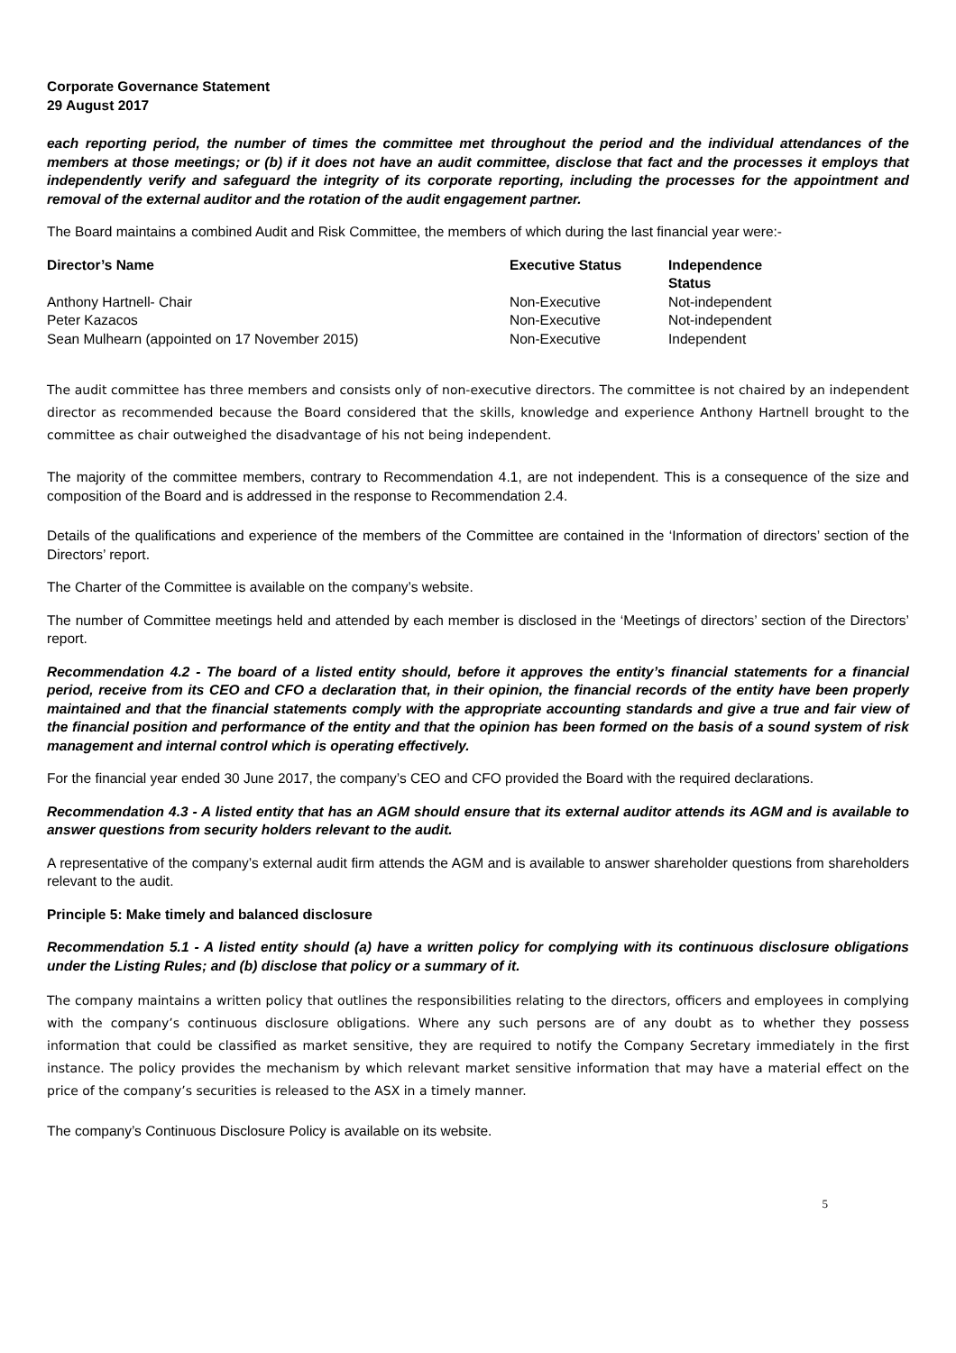Corporate Governance Statement
29 August 2017
each reporting period, the number of times the committee met throughout the period and the individual attendances of the members at those meetings; or (b) if it does not have an audit committee, disclose that fact and the processes it employs that independently verify and safeguard the integrity of its corporate reporting, including the processes for the appointment and removal of the external auditor and the rotation of the audit engagement partner.
The Board maintains a combined Audit and Risk Committee, the members of which during the last financial year were:-
| Director’s Name | Executive Status | Independence Status |
| --- | --- | --- |
| Anthony Hartnell- Chair | Non-Executive | Not-independent |
| Peter Kazacos | Non-Executive | Not-independent |
| Sean Mulhearn (appointed on 17 November 2015) | Non-Executive | Independent |
The audit committee has three members and consists only of non-executive directors. The committee is not chaired by an independent director as recommended because the Board considered that the skills, knowledge and experience Anthony Hartnell brought to the committee as chair outweighed the disadvantage of his not being independent.
The majority of the committee members, contrary to Recommendation 4.1, are not independent. This is a consequence of the size and composition of the Board and is addressed in the response to Recommendation 2.4.
Details of the qualifications and experience of the members of the Committee are contained in the ‘Information of directors’ section of the Directors’ report.
The Charter of the Committee is available on the company’s website.
The number of Committee meetings held and attended by each member is disclosed in the ‘Meetings of directors’ section of the Directors’ report.
Recommendation 4.2 - The board of a listed entity should, before it approves the entity’s financial statements for a financial period, receive from its CEO and CFO a declaration that, in their opinion, the financial records of the entity have been properly maintained and that the financial statements comply with the appropriate accounting standards and give a true and fair view of the financial position and performance of the entity and that the opinion has been formed on the basis of a sound system of risk management and internal control which is operating effectively.
For the financial year ended 30 June 2017, the company’s CEO and CFO provided the Board with the required declarations.
Recommendation 4.3 - A listed entity that has an AGM should ensure that its external auditor attends its AGM and is available to answer questions from security holders relevant to the audit.
A representative of the company’s external audit firm attends the AGM and is available to answer shareholder questions from shareholders relevant to the audit.
Principle 5: Make timely and balanced disclosure
Recommendation 5.1 - A listed entity should (a) have a written policy for complying with its continuous disclosure obligations under the Listing Rules; and (b) disclose that policy or a summary of it.
The company maintains a written policy that outlines the responsibilities relating to the directors, officers and employees in complying with the company’s continuous disclosure obligations. Where any such persons are of any doubt as to whether they possess information that could be classified as market sensitive, they are required to notify the Company Secretary immediately in the first instance. The policy provides the mechanism by which relevant market sensitive information that may have a material effect on the price of the company’s securities is released to the ASX in a timely manner.
The company’s Continuous Disclosure Policy is available on its website.
5